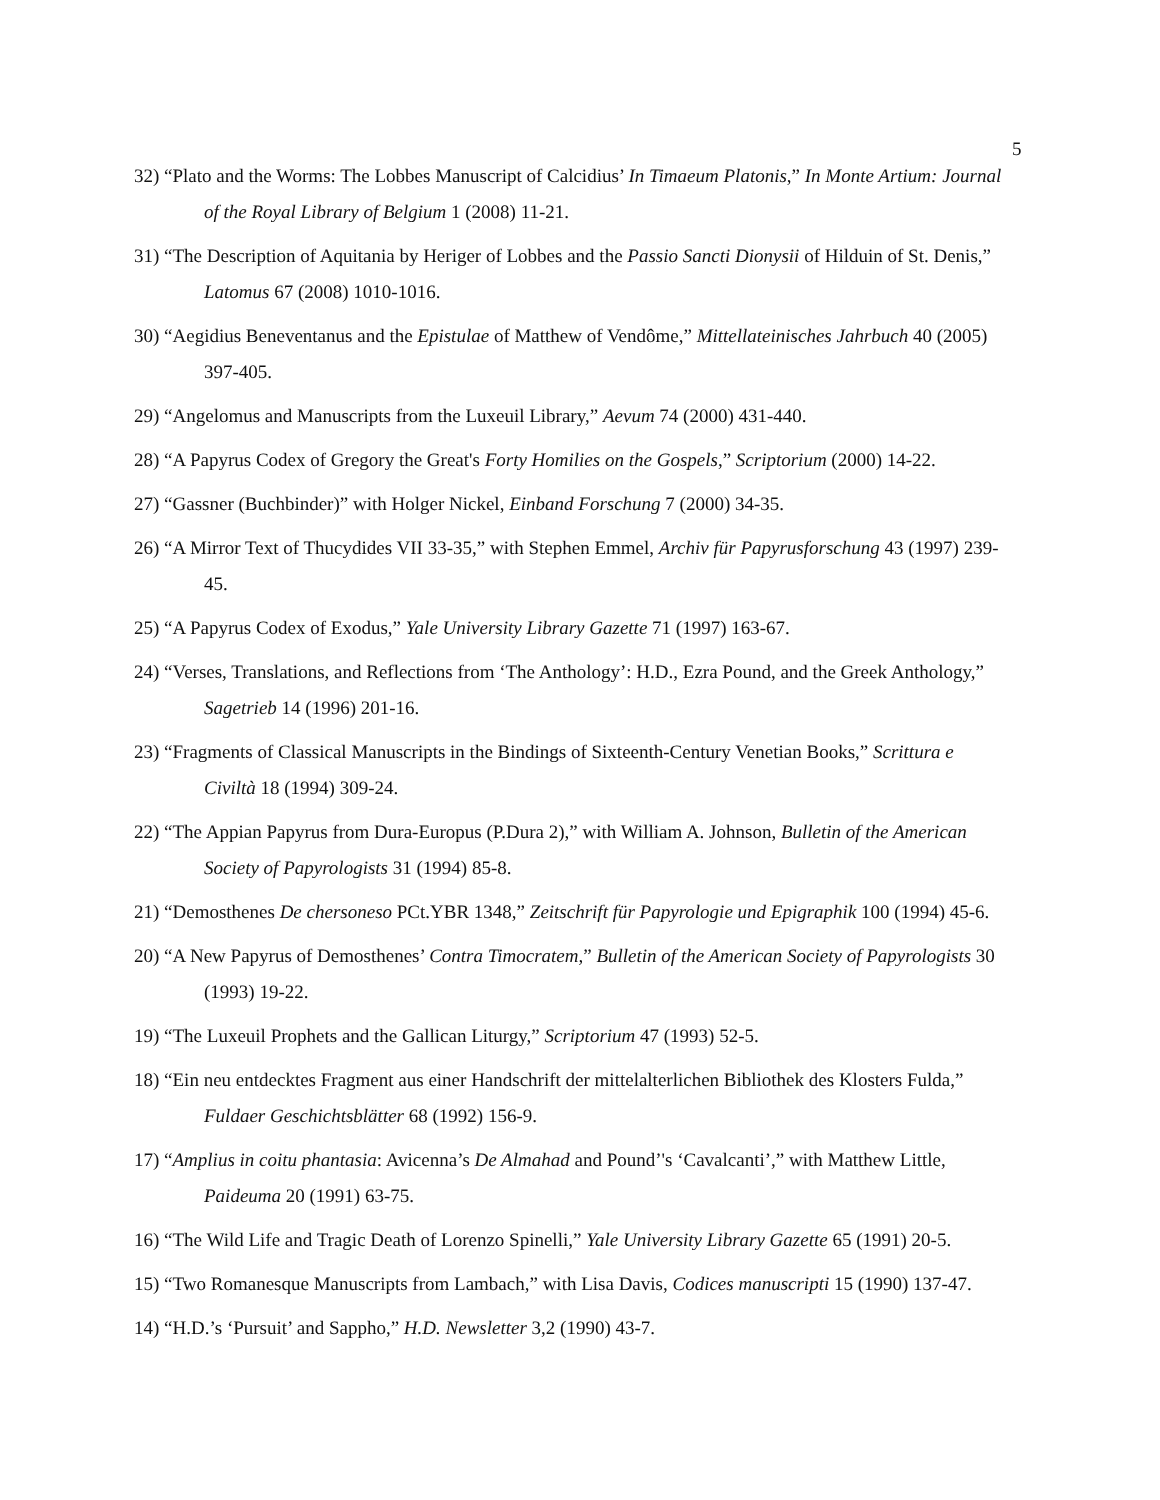5
32) “Plato and the Worms: The Lobbes Manuscript of Calcidius’ In Timaeum Platonis,” In Monte Artium: Journal of the Royal Library of Belgium 1 (2008) 11-21.
31) “The Description of Aquitania by Heriger of Lobbes and the Passio Sancti Dionysii of Hilduin of St. Denis,” Latomus 67 (2008) 1010-1016.
30) “Aegidius Beneventanus and the Epistulae of Matthew of Vendôme,” Mittellateinisches Jahrbuch 40 (2005) 397-405.
29) “Angelomus and Manuscripts from the Luxeuil Library,” Aevum 74 (2000) 431-440.
28) “A Papyrus Codex of Gregory the Great's Forty Homilies on the Gospels,” Scriptorium (2000) 14-22.
27) “Gassner (Buchbinder)” with Holger Nickel, Einband Forschung 7 (2000) 34-35.
26) “A Mirror Text of Thucydides VII 33-35,” with Stephen Emmel, Archiv für Papyrusforschung 43 (1997) 239-45.
25) “A Papyrus Codex of Exodus,” Yale University Library Gazette 71 (1997) 163-67.
24) “Verses, Translations, and Reflections from ‘The Anthology’: H.D., Ezra Pound, and the Greek Anthology,” Sagetrieb 14 (1996) 201-16.
23) “Fragments of Classical Manuscripts in the Bindings of Sixteenth-Century Venetian Books,” Scrittura e Civiltà 18 (1994) 309-24.
22) “The Appian Papyrus from Dura-Europus (P.Dura 2),” with William A. Johnson, Bulletin of the American Society of Papyrologists 31 (1994) 85-8.
21) “Demosthenes De chersoneso PCt.YBR 1348,” Zeitschrift für Papyrologie und Epigraphik 100 (1994) 45-6.
20) “A New Papyrus of Demosthenes’ Contra Timocratem,” Bulletin of the American Society of Papyrologists 30 (1993) 19-22.
19) “The Luxeuil Prophets and the Gallican Liturgy,” Scriptorium 47 (1993) 52-5.
18) “Ein neu entdecktes Fragment aus einer Handschrift der mittelalterlichen Bibliothek des Klosters Fulda,” Fuldaer Geschichtsblätter 68 (1992) 156-9.
17) “Amplius in coitu phantasia: Avicenna’s De Almahad and Pound’'s ‘Cavalcanti’,” with Matthew Little, Paideuma 20 (1991) 63-75.
16) “The Wild Life and Tragic Death of Lorenzo Spinelli,” Yale University Library Gazette 65 (1991) 20-5.
15) “Two Romanesque Manuscripts from Lambach,” with Lisa Davis, Codices manuscripti 15 (1990) 137-47.
14) “H.D.’s ‘Pursuit’ and Sappho,” H.D. Newsletter 3,2 (1990) 43-7.